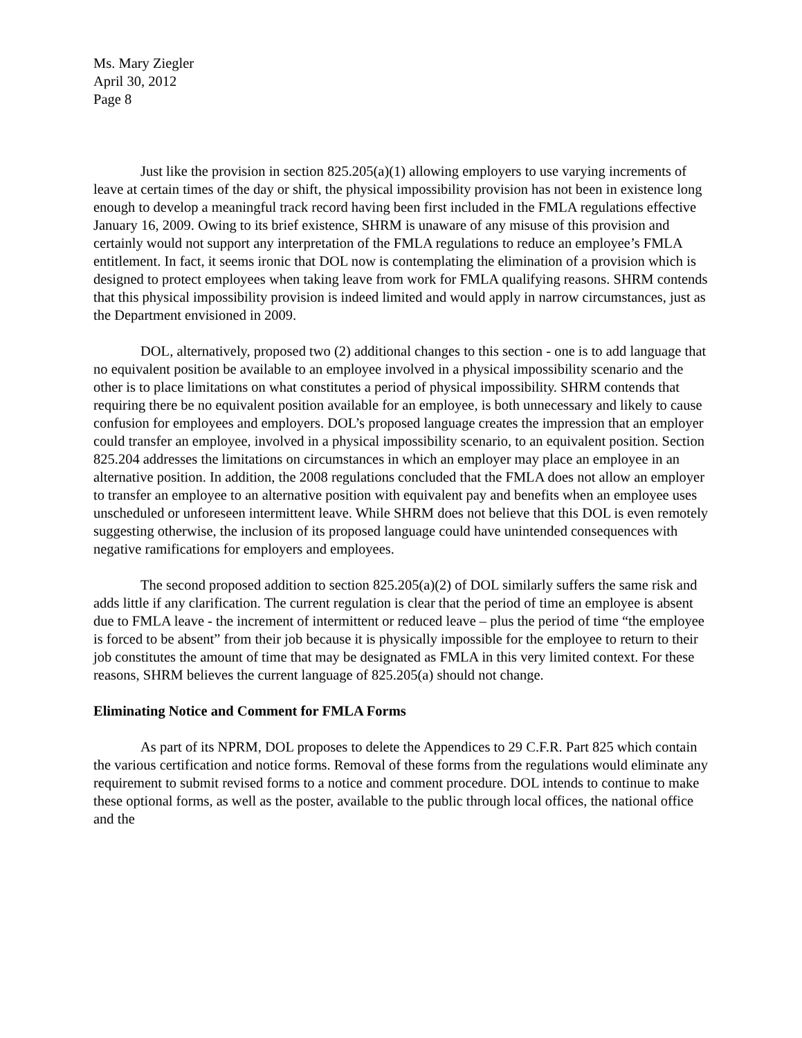Ms. Mary Ziegler
April 30, 2012
Page 8
Just like the provision in section 825.205(a)(1) allowing employers to use varying increments of leave at certain times of the day or shift, the physical impossibility provision has not been in existence long enough to develop a meaningful track record having been first included in the FMLA regulations effective January 16, 2009. Owing to its brief existence, SHRM is unaware of any misuse of this provision and certainly would not support any interpretation of the FMLA regulations to reduce an employee’s FMLA entitlement. In fact, it seems ironic that DOL now is contemplating the elimination of a provision which is designed to protect employees when taking leave from work for FMLA qualifying reasons. SHRM contends that this physical impossibility provision is indeed limited and would apply in narrow circumstances, just as the Department envisioned in 2009.
DOL, alternatively, proposed two (2) additional changes to this section - one is to add language that no equivalent position be available to an employee involved in a physical impossibility scenario and the other is to place limitations on what constitutes a period of physical impossibility. SHRM contends that requiring there be no equivalent position available for an employee, is both unnecessary and likely to cause confusion for employees and employers. DOL’s proposed language creates the impression that an employer could transfer an employee, involved in a physical impossibility scenario, to an equivalent position. Section 825.204 addresses the limitations on circumstances in which an employer may place an employee in an alternative position. In addition, the 2008 regulations concluded that the FMLA does not allow an employer to transfer an employee to an alternative position with equivalent pay and benefits when an employee uses unscheduled or unforeseen intermittent leave. While SHRM does not believe that this DOL is even remotely suggesting otherwise, the inclusion of its proposed language could have unintended consequences with negative ramifications for employers and employees.
The second proposed addition to section 825.205(a)(2) of DOL similarly suffers the same risk and adds little if any clarification. The current regulation is clear that the period of time an employee is absent due to FMLA leave - the increment of intermittent or reduced leave – plus the period of time “the employee is forced to be absent” from their job because it is physically impossible for the employee to return to their job constitutes the amount of time that may be designated as FMLA in this very limited context. For these reasons, SHRM believes the current language of 825.205(a) should not change.
Eliminating Notice and Comment for FMLA Forms
As part of its NPRM, DOL proposes to delete the Appendices to 29 C.F.R. Part 825 which contain the various certification and notice forms. Removal of these forms from the regulations would eliminate any requirement to submit revised forms to a notice and comment procedure. DOL intends to continue to make these optional forms, as well as the poster, available to the public through local offices, the national office and the